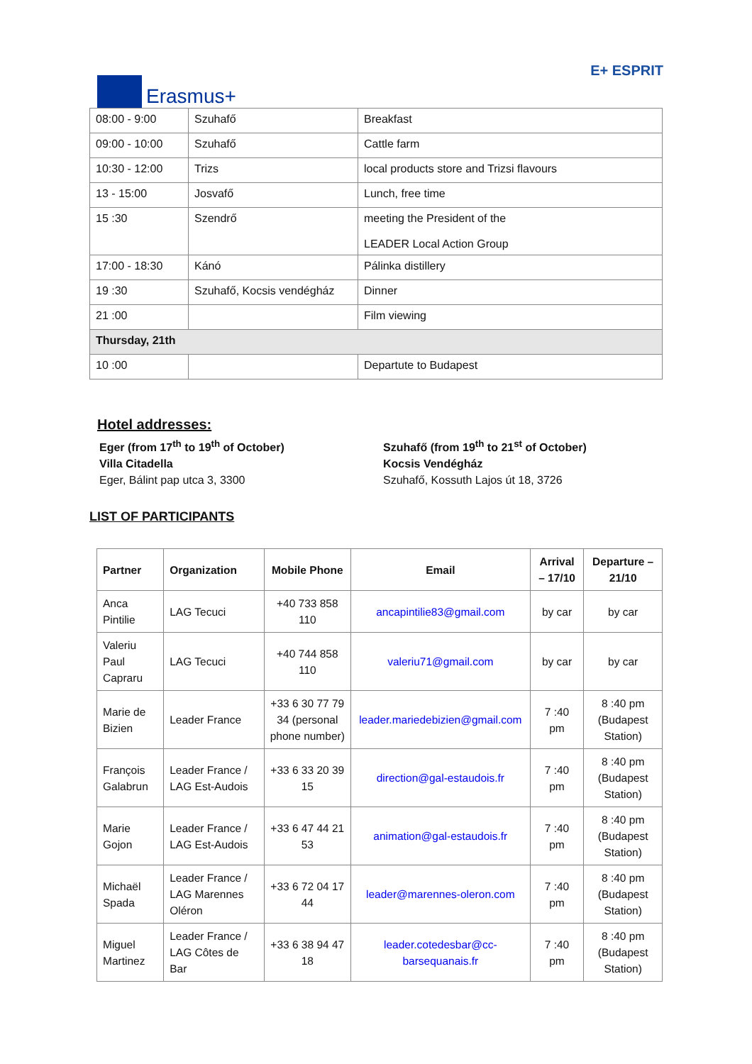Erasmus+
E+ ESPRIT
| 08:00 - 9:00 | Szuhafő | Breakfast |
| 09:00 - 10:00 | Szuhafő | Cattle farm |
| 10:30 - 12:00 | Trizs | local products store and Trizsi flavours |
| 13 - 15:00 | Josvafő | Lunch, free time |
| 15 :30 | Szendrő | meeting the President of the LEADER Local Action Group |
| 17:00 - 18:30 | Kánó | Pálinka distillery |
| 19 :30 | Szuhafő, Kocsis vendégház | Dinner |
| 21 :00 | | Film viewing |
| Thursday, 21th | | |
| 10 :00 | | Departute to Budapest |
Hotel addresses:
Eger (from 17<sup>th</sup> to 19<sup>th</sup> of October)
Villa Citadella
Eger, Bálint pap utca 3, 3300
Szuhafő (from 19<sup>th</sup> to 21<sup>st</sup> of October)
Kocsis Vendégház
Szuhafő, Kossuth Lajos út 18, 3726
LIST OF PARTICIPANTS
| Partner | Organization | Mobile Phone | Email | Arrival – 17/10 | Departure – 21/10 |
| --- | --- | --- | --- | --- | --- |
| Anca Pintilie | LAG Tecuci | +40 733 858 110 | ancapintilie83@gmail.com | by car | by car |
| Valeriu Paul Capraru | LAG Tecuci | +40 744 858 110 | valeriu71@gmail.com | by car | by car |
| Marie de Bizien | Leader France | +33 6 30 77 79 34 (personal phone number) | leader.mariedebizien@gmail.com | 7 :40 pm | 8 :40 pm (Budapest Station) |
| François Galabrun | Leader France / LAG Est-Audois | +33 6 33 20 39 15 | direction@gal-estaudois.fr | 7 :40 pm | 8 :40 pm (Budapest Station) |
| Marie Gojon | Leader France / LAG Est-Audois | +33 6 47 44 21 53 | animation@gal-estaudois.fr | 7 :40 pm | 8 :40 pm (Budapest Station) |
| Michaël Spada | Leader France / LAG Marennes Oléron | +33 6 72 04 17 44 | leader@marennes-oleron.com | 7 :40 pm | 8 :40 pm (Budapest Station) |
| Miguel Martinez | Leader France / LAG Côtes de Bar | +33 6 38 94 47 18 | leader.cotedesbar@cc-barsequanais.fr | 7 :40 pm | 8 :40 pm (Budapest Station) |